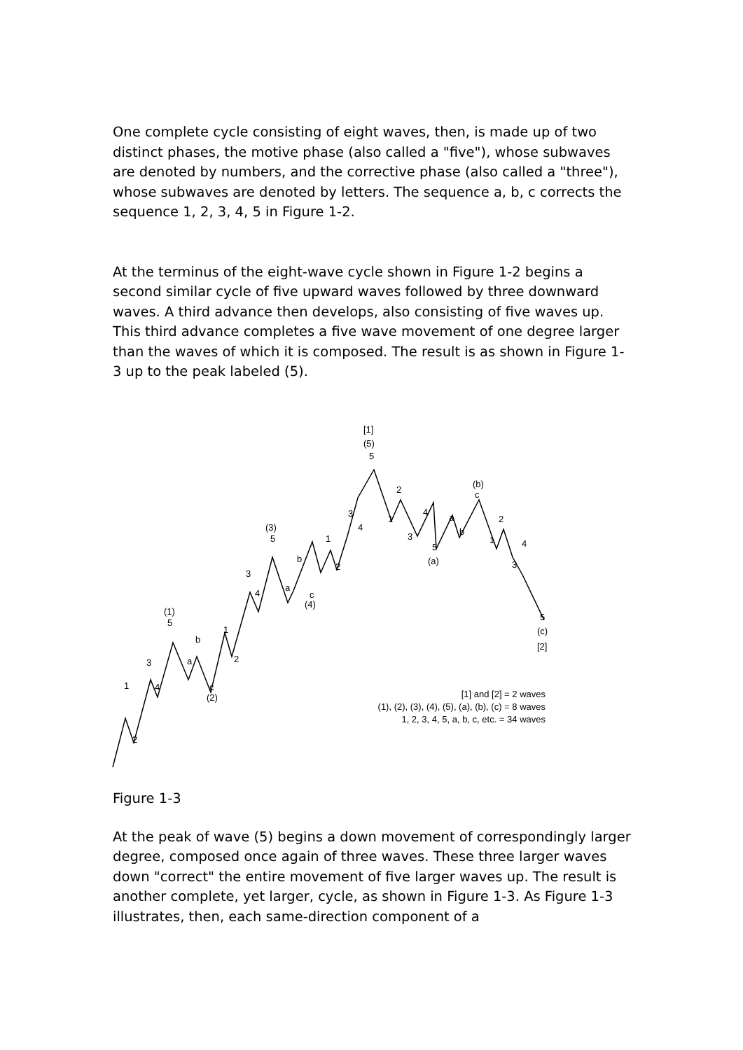One complete cycle consisting of eight waves, then, is made up of two distinct phases, the motive phase (also called a "five"), whose subwaves are denoted by numbers, and the corrective phase (also called a "three"), whose subwaves are denoted by letters. The sequence a, b, c corrects the sequence 1, 2, 3, 4, 5 in Figure 1-2.
At the terminus of the eight-wave cycle shown in Figure 1-2 begins a second similar cycle of five upward waves followed by three downward waves. A third advance then develops, also consisting of five waves up. This third advance completes a five wave movement of one degree larger than the waves of which it is composed. The result is as shown in Figure 1-3 up to the peak labeled (5).
[1]
(5)
5
2
1
4
3
3
4
(b)
c
a
b
5
(a)
2
1
4
3
5
(c)
[2]
(3)
5
b
a
1
2
3
4
c
(4)
(1)
5
b
a
1
2
3
4
c
(2)
1
2
[1] and [2] = 2 waves
(1), (2), (3), (4), (5), (a), (b), (c) = 8 waves
1, 2, 3, 4, 5, a, b, c, etc. = 34 waves
Figure 1-3
At the peak of wave (5) begins a down movement of correspondingly larger degree, composed once again of three waves. These three larger waves down "correct" the entire movement of five larger waves up. The result is another complete, yet larger, cycle, as shown in Figure 1-3. As Figure 1-3 illustrates, then, each same-direction component of a